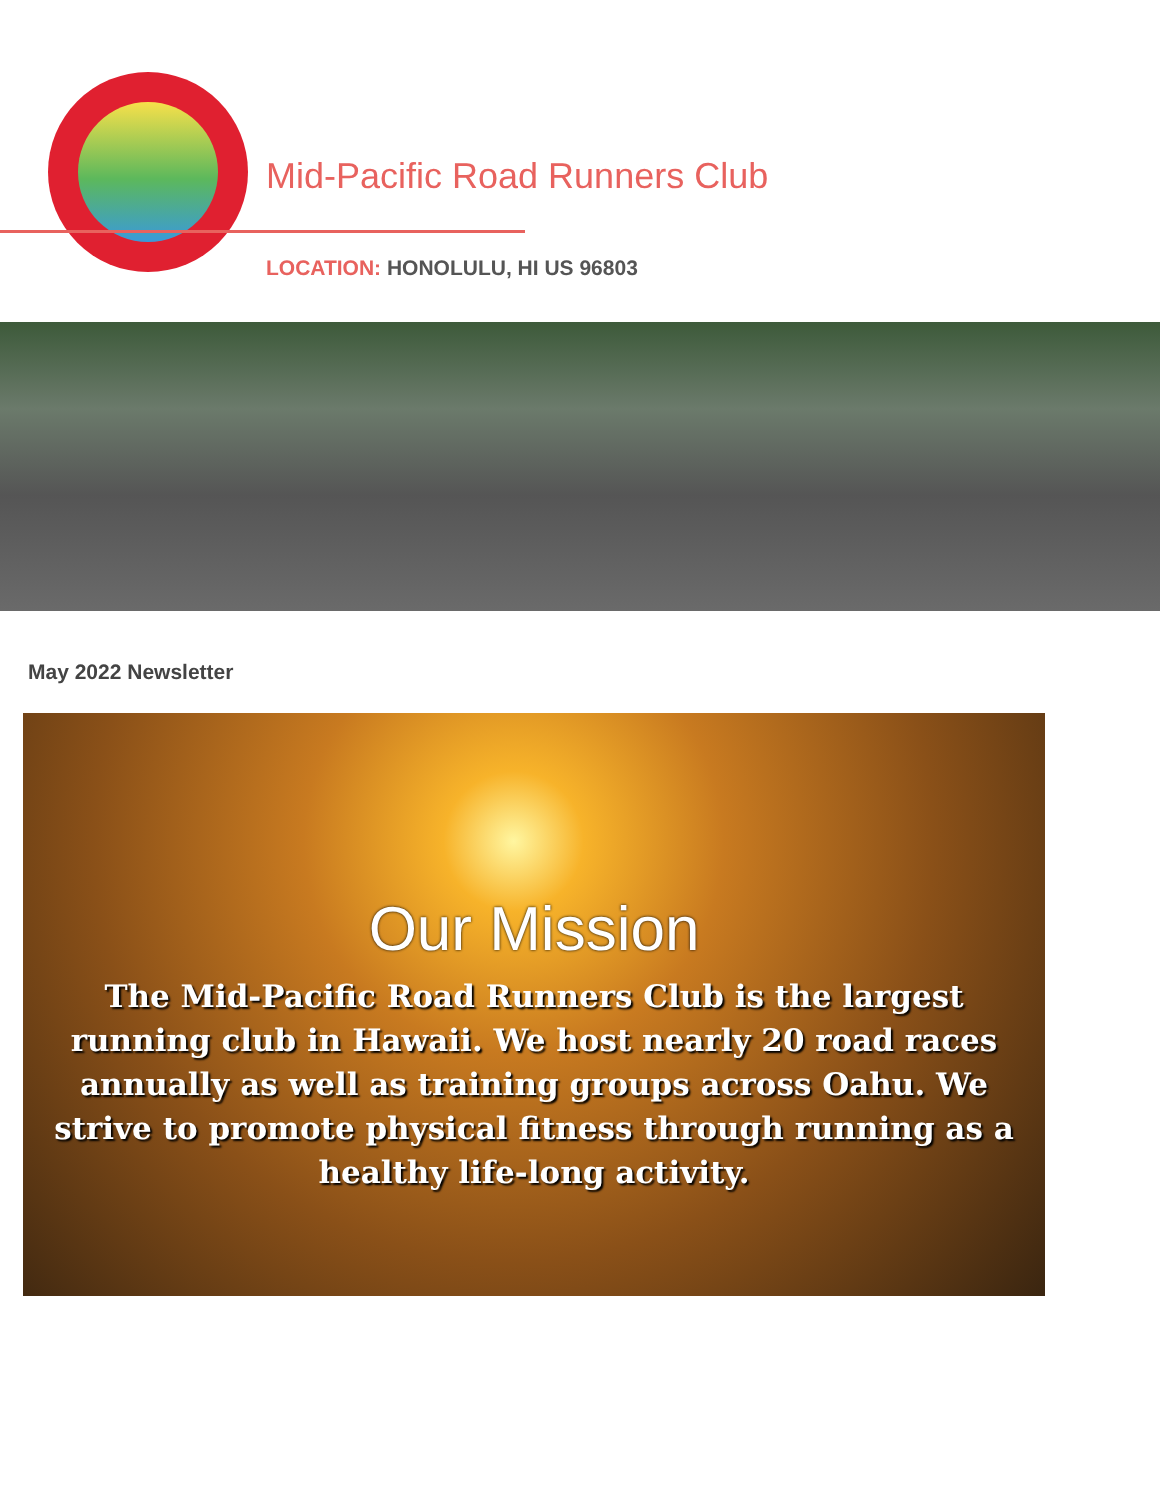Mid-Pacific Road Runners Club
LOCATION: HONOLULU, HI US 96803
May 2022 Newsletter
Our Mission
The Mid-Pacific Road Runners Club is the largest running club in Hawaii. We host nearly 20 road races annually as well as training groups across Oahu. We strive to promote physical fitness through running as a healthy life-long activity.